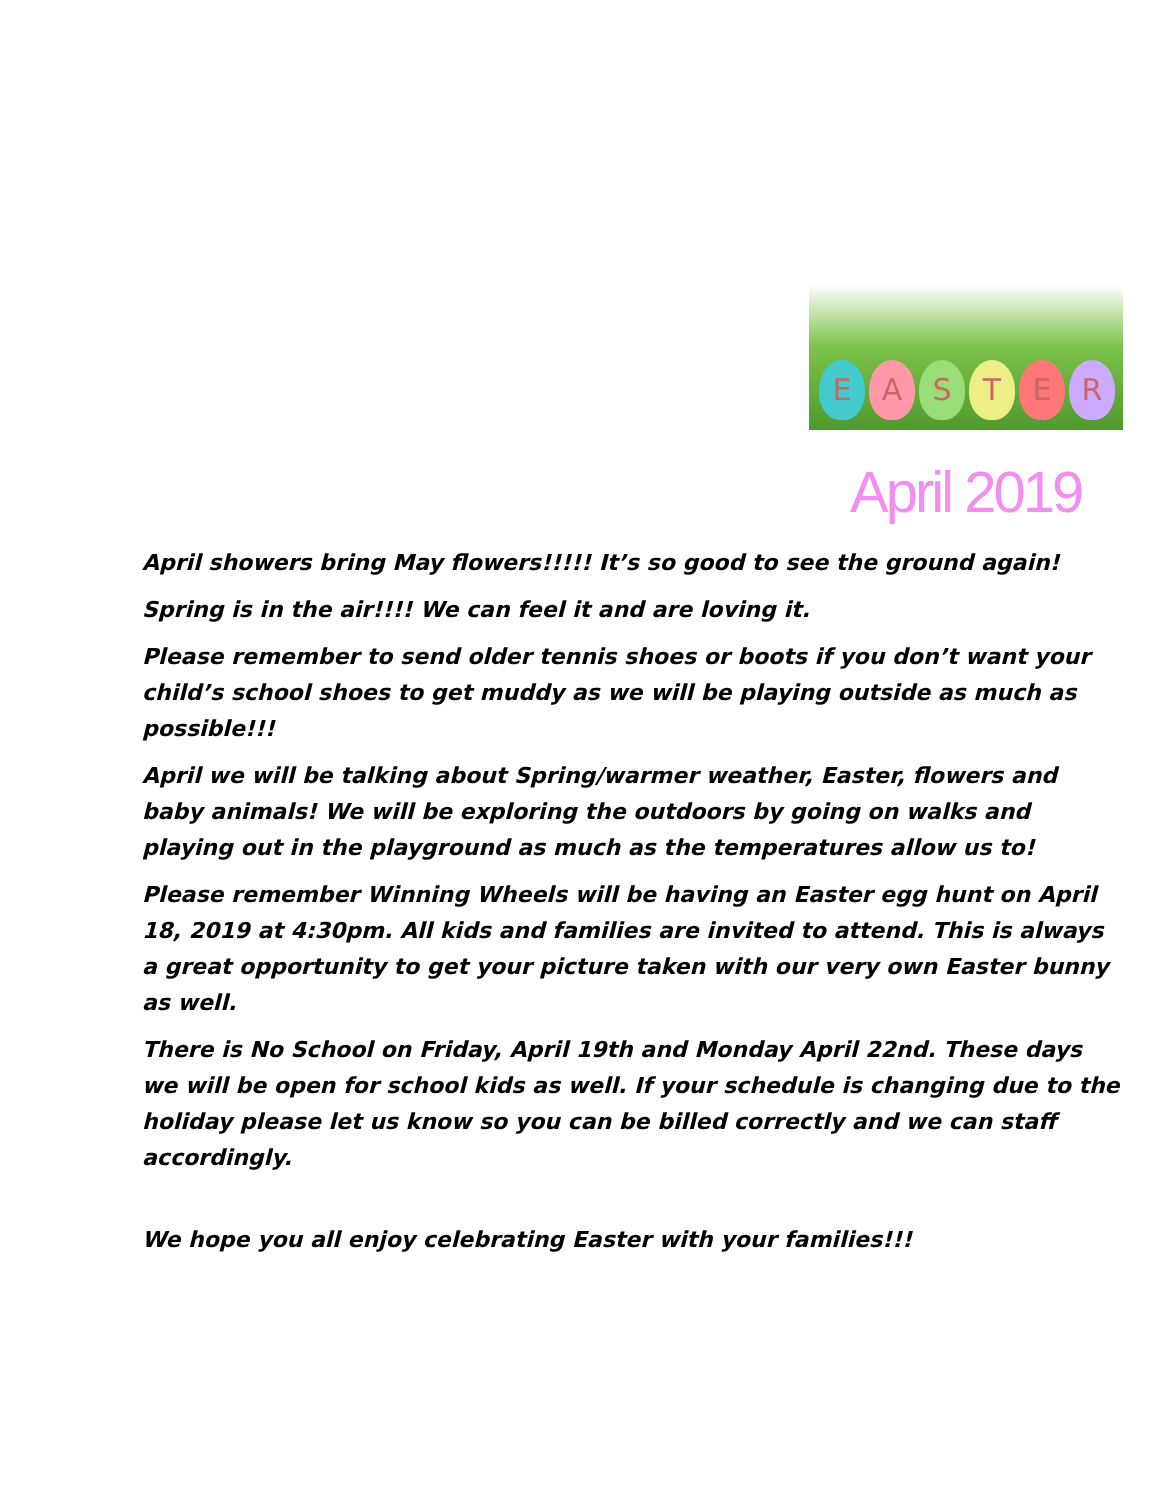EASTER
April 2019
April showers bring May flowers!!!!! It’s so good to see the ground again!
Spring is in the air!!!! We can feel it and are loving it.
Please remember to send older tennis shoes or boots if you don’t want your child’s school shoes to get muddy as we will be playing outside as much as possible!!!
April we will be talking about Spring/warmer weather, Easter, flowers and baby animals! We will be exploring the outdoors by going on walks and playing out in the playground as much as the temperatures allow us to!
Please remember Winning Wheels will be having an Easter egg hunt on April 18, 2019 at 4:30pm. All kids and families are invited to attend. This is always a great opportunity to get your picture taken with our very own Easter bunny as well.
There is No School on Friday, April 19th and Monday April 22nd. These days we will be open for school kids as well. If your schedule is changing due to the holiday please let us know so you can be billed correctly and we can staff accordingly.
We hope you all enjoy celebrating Easter with your families!!!